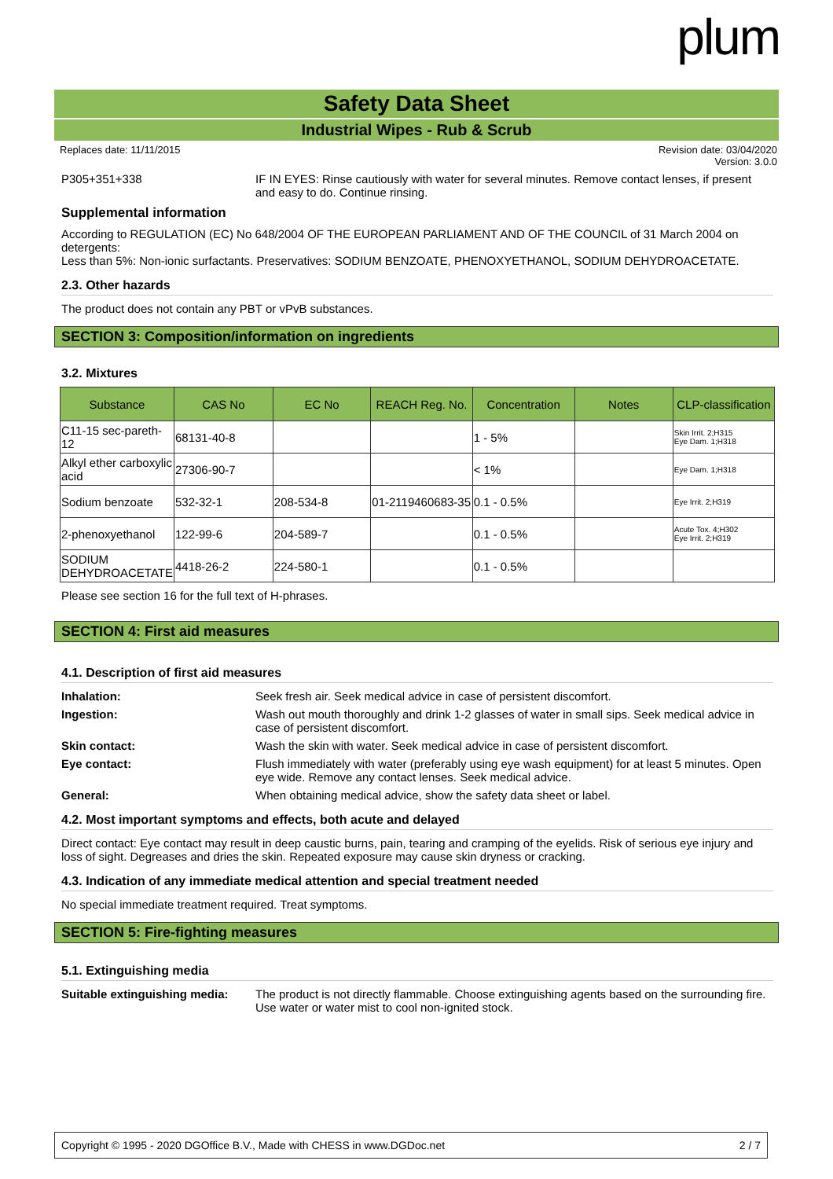plum
Safety Data Sheet
Industrial Wipes - Rub & Scrub
Replaces date: 11/11/2015 Revision date: 03/04/2020
Version: 3.0.0
P305+351+338 IF IN EYES: Rinse cautiously with water for several minutes. Remove contact lenses, if present and easy to do. Continue rinsing.
Supplemental information
According to REGULATION (EC) No 648/2004 OF THE EUROPEAN PARLIAMENT AND OF THE COUNCIL of 31 March 2004 on detergents:
Less than 5%: Non-ionic surfactants. Preservatives: SODIUM BENZOATE, PHENOXYETHANOL, SODIUM DEHYDROACETATE.
2.3. Other hazards
The product does not contain any PBT or vPvB substances.
SECTION 3: Composition/information on ingredients
3.2. Mixtures
| Substance | CAS No | EC No | REACH Reg. No. | Concentration | Notes | CLP-classification |
| --- | --- | --- | --- | --- | --- | --- |
| C11-15 sec-pareth- 12 | 68131-40-8 | | | 1 - 5% | | Skin Irrit. 2;H315 Eye Dam. 1;H318 |
| Alkyl ether carboxylic acid | 27306-90-7 | | | < 1% | | Eye Dam. 1;H318 |
| Sodium benzoate | 532-32-1 | 208-534-8 | 01-2119460683-35 | 0.1 - 0.5% | | Eye Irrit. 2;H319 |
| 2-phenoxyethanol | 122-99-6 | 204-589-7 | | 0.1 - 0.5% | | Acute Tox. 4;H302 Eye Irrit. 2;H319 |
| SODIUM DEHYDROACETATE | 4418-26-2 | 224-580-1 | | 0.1 - 0.5% | | |
Please see section 16 for the full text of H-phrases.
SECTION 4: First aid measures
4.1. Description of first aid measures
Inhalation: Seek fresh air. Seek medical advice in case of persistent discomfort.
Ingestion: Wash out mouth thoroughly and drink 1-2 glasses of water in small sips. Seek medical advice in case of persistent discomfort.
Skin contact: Wash the skin with water. Seek medical advice in case of persistent discomfort.
Eye contact: Flush immediately with water (preferably using eye wash equipment) for at least 5 minutes. Open eye wide. Remove any contact lenses. Seek medical advice.
General: When obtaining medical advice, show the safety data sheet or label.
4.2. Most important symptoms and effects, both acute and delayed
Direct contact: Eye contact may result in deep caustic burns, pain, tearing and cramping of the eyelids. Risk of serious eye injury and loss of sight. Degreases and dries the skin. Repeated exposure may cause skin dryness or cracking.
4.3. Indication of any immediate medical attention and special treatment needed
No special immediate treatment required. Treat symptoms.
SECTION 5: Fire-fighting measures
5.1. Extinguishing media
Suitable extinguishing media:
The product is not directly flammable. Choose extinguishing agents based on the surrounding fire. Use water or water mist to cool non-ignited stock.
Copyright © 1995 - 2020 DGOffice B.V., Made with CHESS in www.DGDoc.net 2 / 7